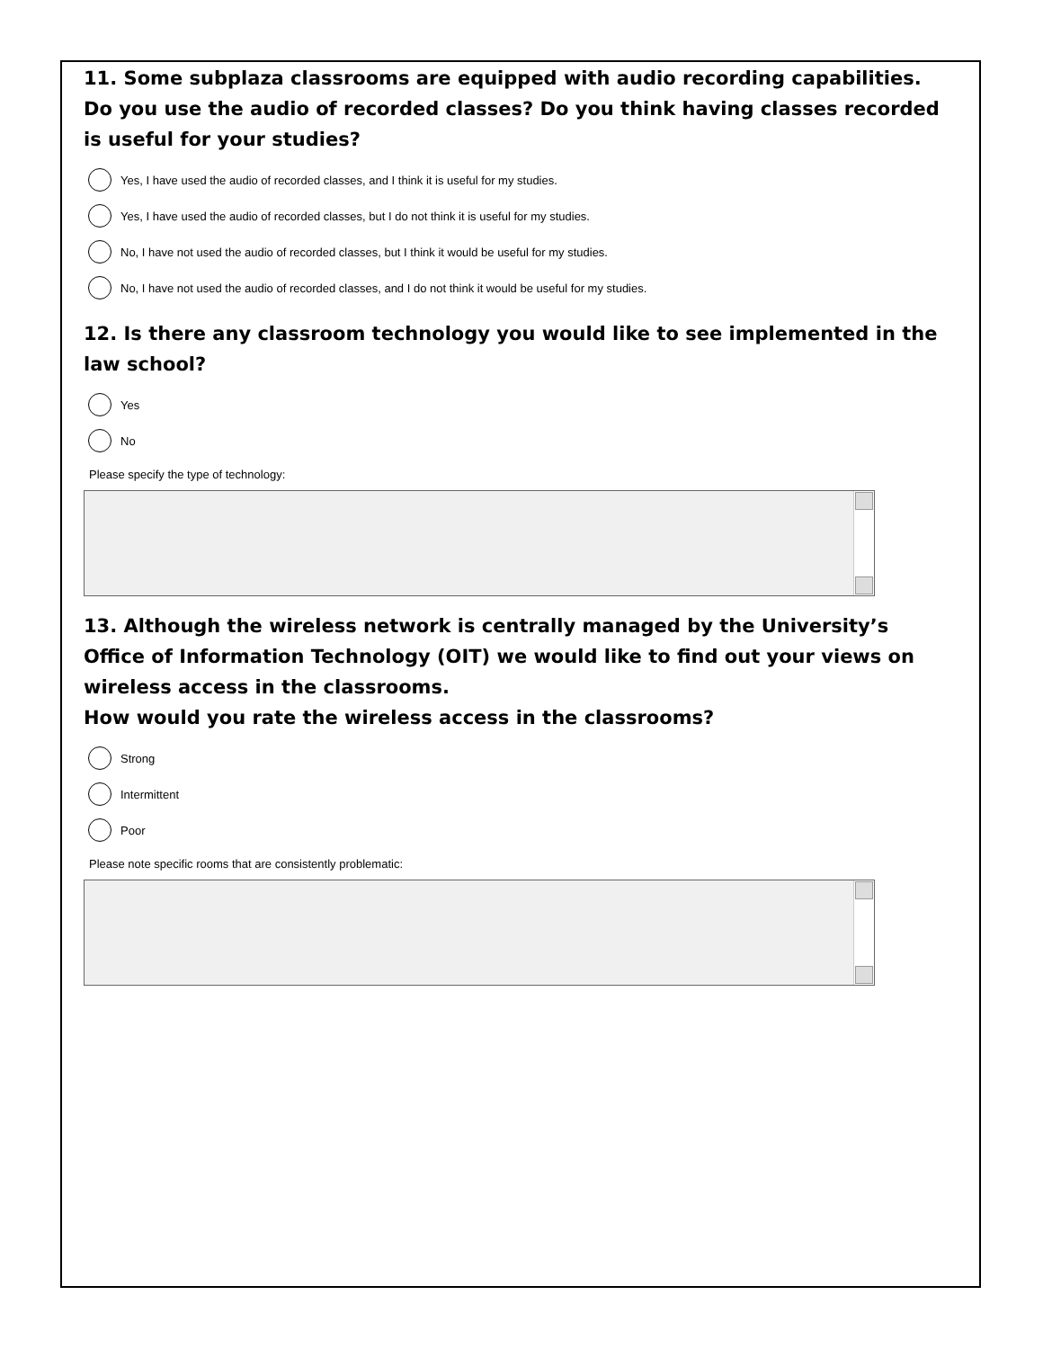11. Some subplaza classrooms are equipped with audio recording capabilities. Do you use the audio of recorded classes? Do you think having classes recorded is useful for your studies?
Yes, I have used the audio of recorded classes, and I think it is useful for my studies.
Yes, I have used the audio of recorded classes, but I do not think it is useful for my studies.
No, I have not used the audio of recorded classes, but I think it would be useful for my studies.
No, I have not used the audio of recorded classes, and I do not think it would be useful for my studies.
12. Is there any classroom technology you would like to see implemented in the law school?
Yes
No
Please specify the type of technology:
13. Although the wireless network is centrally managed by the University’s Office of Information Technology (OIT) we would like to find out your views on wireless access in the classrooms.
How would you rate the wireless access in the classrooms?
Strong
Intermittent
Poor
Please note specific rooms that are consistently problematic: